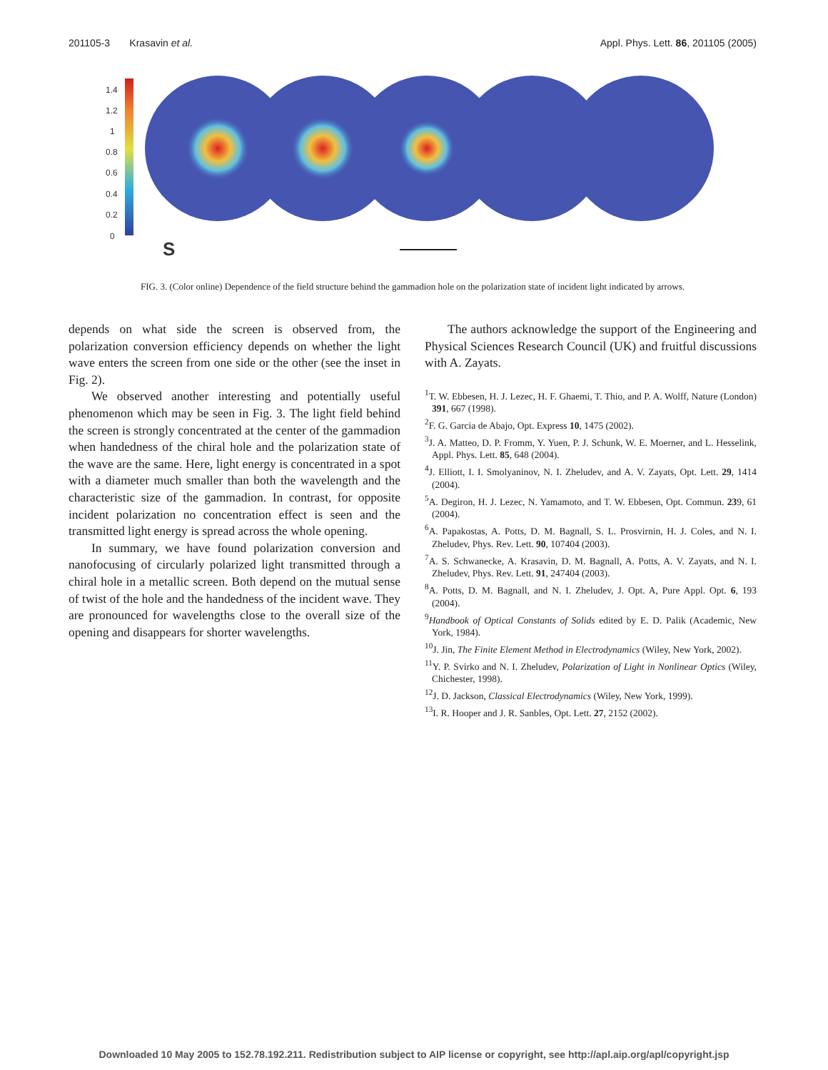201105-3 Krasavin et al. Appl. Phys. Lett. 86, 201105 (2005)
1.4
1.2
1
0.8
0.6
0.4
0.2
0
S
FIG. 3. (Color online) Dependence of the field structure behind the gammadion hole on the polarization state of incident light indicated by arrows.
depends on what side the screen is observed from, the polarization conversion efficiency depends on whether the light wave enters the screen from one side or the other (see the inset in Fig. 2).
We observed another interesting and potentially useful phenomenon which may be seen in Fig. 3. The light field behind the screen is strongly concentrated at the center of the gammadion when handedness of the chiral hole and the polarization state of the wave are the same. Here, light energy is concentrated in a spot with a diameter much smaller than both the wavelength and the characteristic size of the gammadion. In contrast, for opposite incident polarization no concentration effect is seen and the transmitted light energy is spread across the whole opening.
In summary, we have found polarization conversion and nanofocusing of circularly polarized light transmitted through a chiral hole in a metallic screen. Both depend on the mutual sense of twist of the hole and the handedness of the incident wave. They are pronounced for wavelengths close to the overall size of the opening and disappears for shorter wavelengths.
The authors acknowledge the support of the Engineering and Physical Sciences Research Council (UK) and fruitful discussions with A. Zayats.
<sup>1</sup> T. W. Ebbesen, H. J. Lezec, H. F. Ghaemi, T. Thio, and P. A. Wolff, Nature (London) 391, 667 (1998).
<sup>2</sup> F. G. Garcia de Abajo, Opt. Express 10, 1475 (2002).
<sup>3</sup> J. A. Matteo, D. P. Fromm, Y. Yuen, P. J. Schunk, W. E. Moerner, and L. Hesselink, Appl. Phys. Lett. 85, 648 (2004).
<sup>4</sup> J. Elliott, I. I. Smolyaninov, N. I. Zheludev, and A. V. Zayats, Opt. Lett. 29, 1414 (2004).
<sup>5</sup> A. Degiron, H. J. Lezec, N. Yamamoto, and T. W. Ebbesen, Opt. Commun. 239, 61 (2004).
<sup>6</sup> A. Papakostas, A. Potts, D. M. Bagnall, S. L. Prosvirnin, H. J. Coles, and N. I. Zheludev, Phys. Rev. Lett. 90, 107404 (2003).
<sup>7</sup> A. S. Schwanecke, A. Krasavin, D. M. Bagnall, A. Potts, A. V. Zayats, and N. I. Zheludev, Phys. Rev. Lett. 91, 247404 (2003).
<sup>8</sup> A. Potts, D. M. Bagnall, and N. I. Zheludev, J. Opt. A, Pure Appl. Opt. 6, 193 (2004).
<sup>9</sup> Handbook of Optical Constants of Solids edited by E. D. Palik (Academic, New York, 1984).
<sup>10</sup> J. Jin, The Finite Element Method in Electrodynamics (Wiley, New York, 2002).
<sup>11</sup> Y. P. Svirko and N. I. Zheludev, Polarization of Light in Nonlinear Optics (Wiley, Chichester, 1998).
<sup>12</sup> J. D. Jackson, Classical Electrodynamics (Wiley, New York, 1999).
<sup>13</sup> I. R. Hooper and J. R. Sanbles, Opt. Lett. 27, 2152 (2002).
Downloaded 10 May 2005 to 152.78.192.211. Redistribution subject to AIP license or copyright, see http://apl.aip.org/apl/copyright.jsp